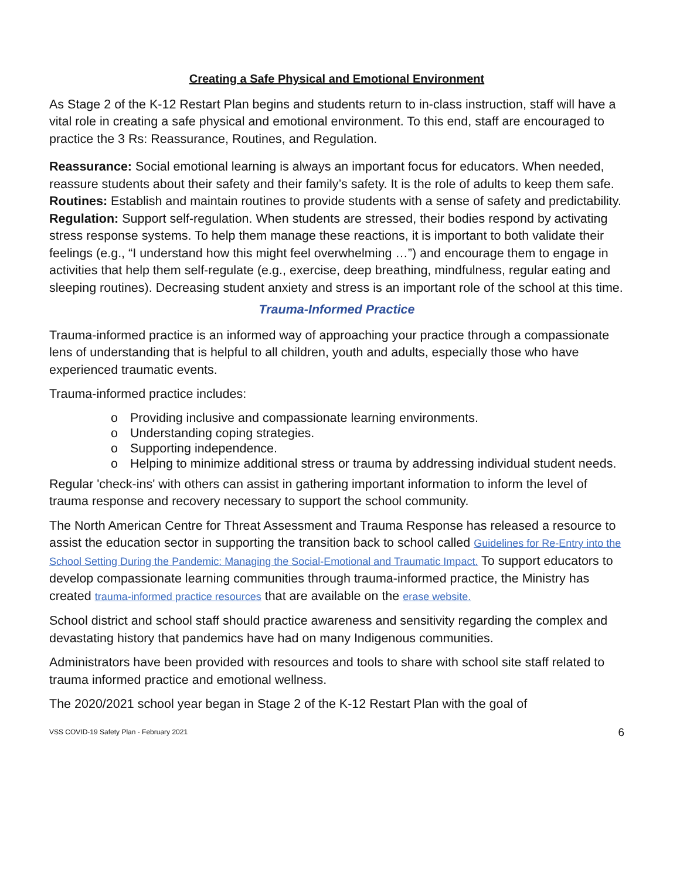Creating a Safe Physical and Emotional Environment
As Stage 2 of the K-12 Restart Plan begins and students return to in-class instruction, staff will have a vital role in creating a safe physical and emotional environment. To this end, staff are encouraged to practice the 3 Rs: Reassurance, Routines, and Regulation.
Reassurance: Social emotional learning is always an important focus for educators. When needed, reassure students about their safety and their family’s safety. It is the role of adults to keep them safe.
Routines: Establish and maintain routines to provide students with a sense of safety and predictability.
Regulation: Support self-regulation. When students are stressed, their bodies respond by activating stress response systems. To help them manage these reactions, it is important to both validate their feelings (e.g., “I understand how this might feel overwhelming …”) and encourage them to engage in activities that help them self-regulate (e.g., exercise, deep breathing, mindfulness, regular eating and sleeping routines). Decreasing student anxiety and stress is an important role of the school at this time.
Trauma-Informed Practice
Trauma-informed practice is an informed way of approaching your practice through a compassionate lens of understanding that is helpful to all children, youth and adults, especially those who have experienced traumatic events.
Trauma-informed practice includes:
o Providing inclusive and compassionate learning environments.
o Understanding coping strategies.
o Supporting independence.
o Helping to minimize additional stress or trauma by addressing individual student needs.
Regular 'check-ins' with others can assist in gathering important information to inform the level of trauma response and recovery necessary to support the school community.
The North American Centre for Threat Assessment and Trauma Response has released a resource to assist the education sector in supporting the transition back to school called Guidelines for Re-Entry into the School Setting During the Pandemic: Managing the Social-Emotional and Traumatic Impact. To support educators to develop compassionate learning communities through trauma-informed practice, the Ministry has created trauma-informed practice resources that are available on the erase website.
School district and school staff should practice awareness and sensitivity regarding the complex and devastating history that pandemics have had on many Indigenous communities.
Administrators have been provided with resources and tools to share with school site staff related to trauma informed practice and emotional wellness.
The 2020/2021 school year began in Stage 2 of the K-12 Restart Plan with the goal of
VSS COVID-19 Safety Plan - February 2021 6